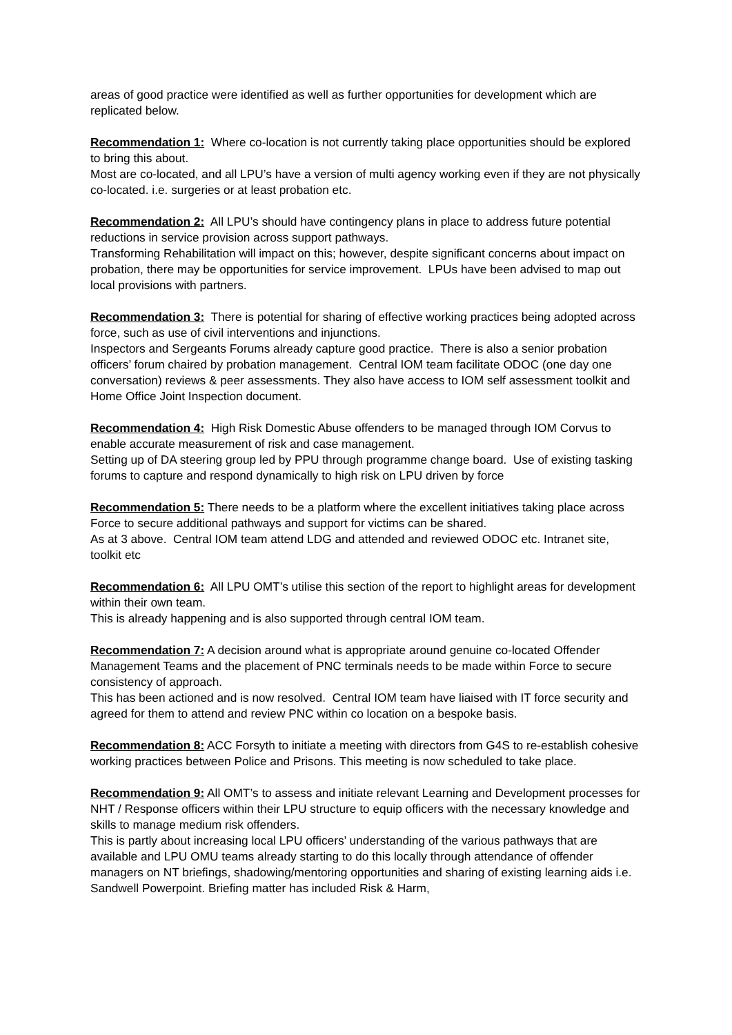areas of good practice were identified as well as further opportunities for development which are replicated below.
Recommendation 1: Where co-location is not currently taking place opportunities should be explored to bring this about.
Most are co-located, and all LPU’s have a version of multi agency working even if they are not physically co-located. i.e. surgeries or at least probation etc.
Recommendation 2: All LPU’s should have contingency plans in place to address future potential reductions in service provision across support pathways.
Transforming Rehabilitation will impact on this; however, despite significant concerns about impact on probation, there may be opportunities for service improvement. LPUs have been advised to map out local provisions with partners.
Recommendation 3: There is potential for sharing of effective working practices being adopted across force, such as use of civil interventions and injunctions.
Inspectors and Sergeants Forums already capture good practice. There is also a senior probation officers’ forum chaired by probation management. Central IOM team facilitate ODOC (one day one conversation) reviews & peer assessments. They also have access to IOM self assessment toolkit and Home Office Joint Inspection document.
Recommendation 4: High Risk Domestic Abuse offenders to be managed through IOM Corvus to enable accurate measurement of risk and case management.
Setting up of DA steering group led by PPU through programme change board. Use of existing tasking forums to capture and respond dynamically to high risk on LPU driven by force
Recommendation 5: There needs to be a platform where the excellent initiatives taking place across Force to secure additional pathways and support for victims can be shared.
As at 3 above. Central IOM team attend LDG and attended and reviewed ODOC etc. Intranet site, toolkit etc
Recommendation 6: All LPU OMT’s utilise this section of the report to highlight areas for development within their own team.
This is already happening and is also supported through central IOM team.
Recommendation 7: A decision around what is appropriate around genuine co-located Offender Management Teams and the placement of PNC terminals needs to be made within Force to secure consistency of approach.
This has been actioned and is now resolved. Central IOM team have liaised with IT force security and agreed for them to attend and review PNC within co location on a bespoke basis.
Recommendation 8: ACC Forsyth to initiate a meeting with directors from G4S to re-establish cohesive working practices between Police and Prisons. This meeting is now scheduled to take place.
Recommendation 9: All OMT’s to assess and initiate relevant Learning and Development processes for NHT / Response officers within their LPU structure to equip officers with the necessary knowledge and skills to manage medium risk offenders.
This is partly about increasing local LPU officers’ understanding of the various pathways that are available and LPU OMU teams already starting to do this locally through attendance of offender managers on NT briefings, shadowing/mentoring opportunities and sharing of existing learning aids i.e. Sandwell Powerpoint. Briefing matter has included Risk & Harm,